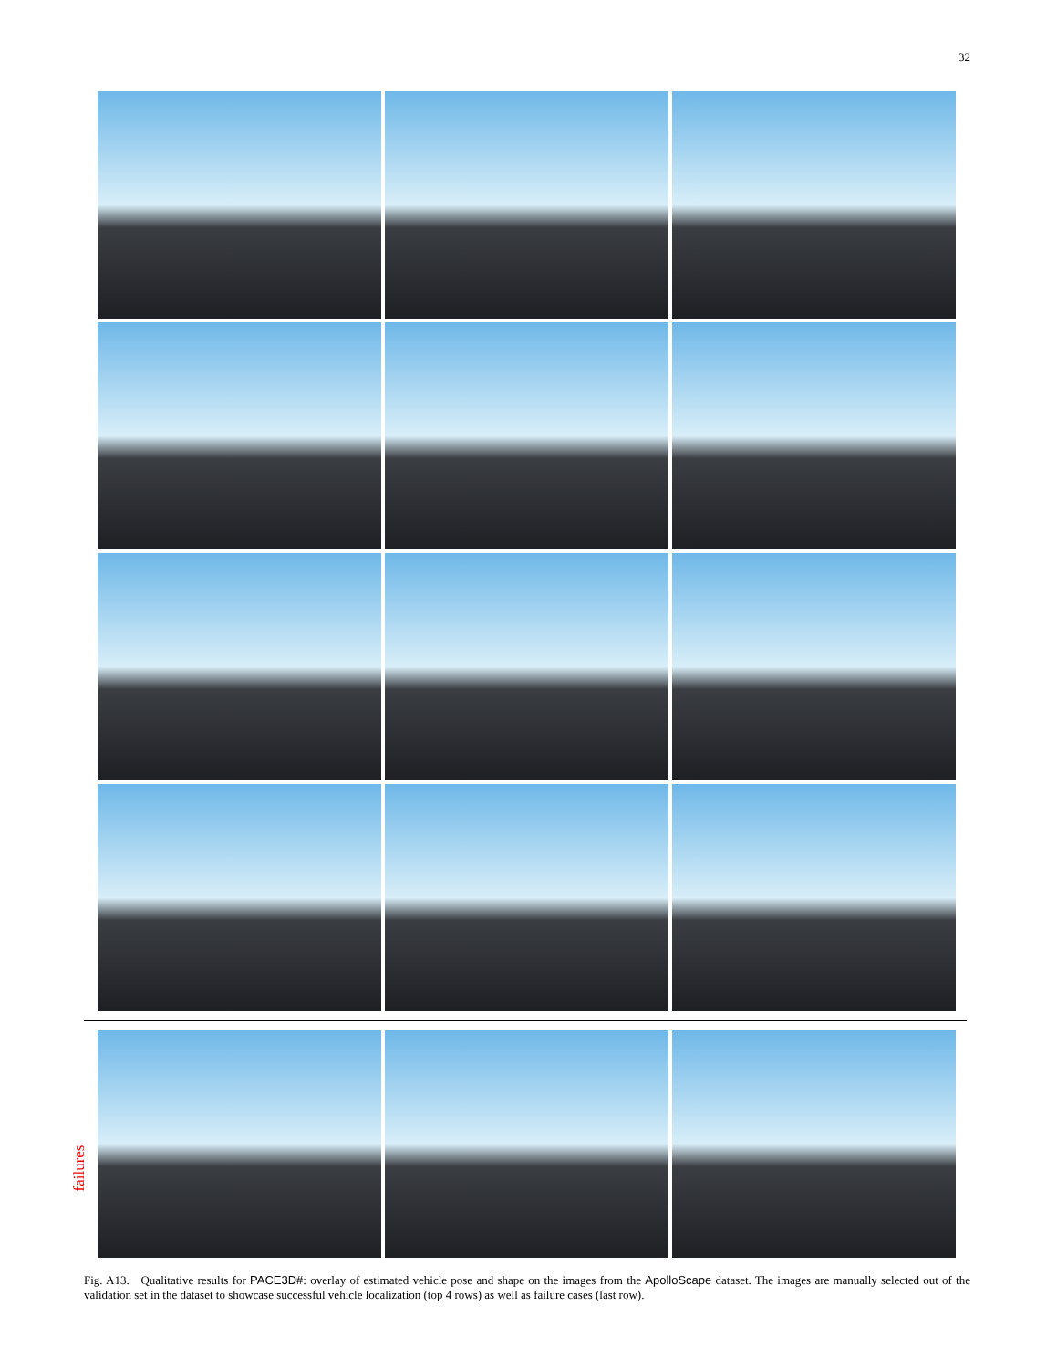32
failures
Fig. A13. Qualitative results for PACE3D#: overlay of estimated vehicle pose and shape on the images from the ApolloScape dataset. The images are manually selected out of the validation set in the dataset to showcase successful vehicle localization (top 4 rows) as well as failure cases (last row).